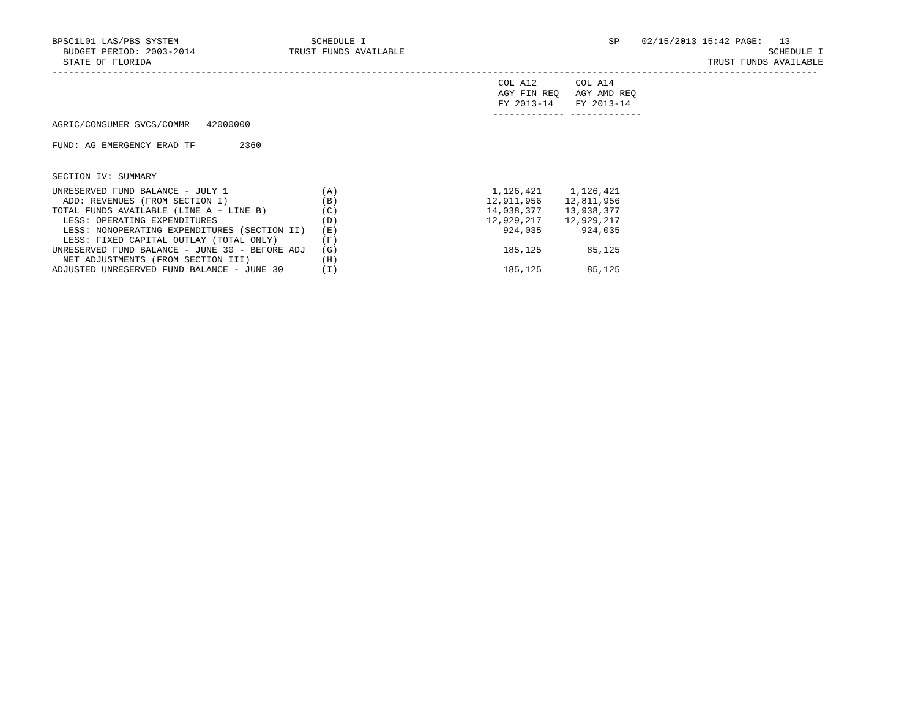BPSC1L01 LAS/PBS SYSTEM                        SCHEDULE I                                            SP    02/15/2013 15:42 PAGE:   13
  BUDGET PERIOD: 2003-2014                 TRUST FUNDS AVAILABLE                                                                  SCHEDULE I
  STATE OF FLORIDA                                                                                                     TRUST FUNDS AVAILABLE
-------------------------------------------------------------------------------------------------------------------------------------------
                                                                                 COL A12       COL A14
                                                                                 AGY FIN REQ   AGY AMD REQ
                                                                                 FY 2013-14    FY 2013-14
                                                                                ------------- -------------
AGRIC/CONSUMER SVCS/COMMR   42000000

FUND: AG EMERGENCY ERAD TF        2360


SECTION IV: SUMMARY
| UNRESERVED FUND BALANCE - JULY 1 | (A) | 1,126,421 | 1,126,421 |
| ADD: REVENUES (FROM SECTION I) | (B) | 12,911,956 | 12,811,956 |
| TOTAL FUNDS AVAILABLE (LINE A + LINE B) | (C) | 14,038,377 | 13,938,377 |
| LESS: OPERATING EXPENDITURES | (D) | 12,929,217 | 12,929,217 |
| LESS: NONOPERATING EXPENDITURES (SECTION II) | (E) | 924,035 | 924,035 |
| LESS: FIXED CAPITAL OUTLAY (TOTAL ONLY) | (F) | | |
| UNRESERVED FUND BALANCE - JUNE 30 - BEFORE ADJ | (G) | 185,125 | 85,125 |
| NET ADJUSTMENTS (FROM SECTION III) | (H) | | |
| ADJUSTED UNRESERVED FUND BALANCE - JUNE 30 | (I) | 185,125 | 85,125 |